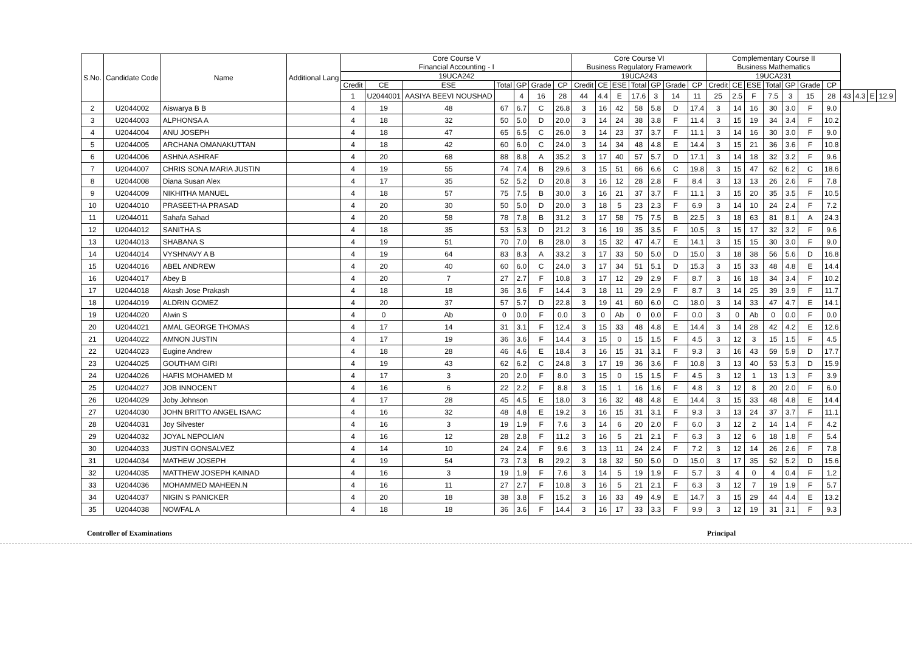| S.No. | Candidate Code | Name | Additional Lang | Core Course V Financial Accounting - I | | | | | | | Core Course VI Business Regulatory Framework | | | | | | | Complementary Course II Business Mathematics | | | | | | | | | | |
| --- | --- | --- | --- | --- | --- | --- | --- | --- | --- | --- | --- | --- | --- | --- | --- | --- | --- | --- | --- | --- | --- | --- | --- | --- | --- | --- | --- | --- |
| | | | | 19UCA242 | | | | | | | 19UCA243 | | | | | | | 19UCA231 | | | | | | | | | | |
| | | | | Credit | CE | ESE | Total | GP | Grade | CP | Credit | CE | ESE | Total | GP | Grade | CP | Credit | CE | ESE | Total | GP | Grade | CP | | | | |
| | | | | 1 | U2044001 | AASIYA BEEVI NOUSHAD | | 4 | 16 | 28 | 44 | 4.4 | E | 17.6 | 3 | 14 | 11 | 25 | 2.5 | F | 7.5 | 3 | 15 | 28 | 43 | 4.3 | E | 12.9 |
| 2 | U2044002 | Aiswarya B B | | 4 | 19 | 48 | 67 | 6.7 | C | 26.8 | 3 | 16 | 42 | 58 | 5.8 | D | 17.4 | 3 | 14 | 16 | 30 | 3.0 | F | 9.0 | | | | |
| 3 | U2044003 | ALPHONSA A | | 4 | 18 | 32 | 50 | 5.0 | D | 20.0 | 3 | 14 | 24 | 38 | 3.8 | F | 11.4 | 3 | 15 | 19 | 34 | 3.4 | F | 10.2 | | | | |
| 4 | U2044004 | ANU JOSEPH | | 4 | 18 | 47 | 65 | 6.5 | C | 26.0 | 3 | 14 | 23 | 37 | 3.7 | F | 11.1 | 3 | 14 | 16 | 30 | 3.0 | F | 9.0 | | | | |
| 5 | U2044005 | ARCHANA OMANAKUTTAN | | 4 | 18 | 42 | 60 | 6.0 | C | 24.0 | 3 | 14 | 34 | 48 | 4.8 | E | 14.4 | 3 | 15 | 21 | 36 | 3.6 | F | 10.8 | | | | |
| 6 | U2044006 | ASHNA ASHRAF | | 4 | 20 | 68 | 88 | 8.8 | A | 35.2 | 3 | 17 | 40 | 57 | 5.7 | D | 17.1 | 3 | 14 | 18 | 32 | 3.2 | F | 9.6 | | | | |
| 7 | U2044007 | CHRIS SONA MARIA JUSTIN | | 4 | 19 | 55 | 74 | 7.4 | B | 29.6 | 3 | 15 | 51 | 66 | 6.6 | C | 19.8 | 3 | 15 | 47 | 62 | 6.2 | C | 18.6 | | | | |
| 8 | U2044008 | Diana Susan Alex | | 4 | 17 | 35 | 52 | 5.2 | D | 20.8 | 3 | 16 | 12 | 28 | 2.8 | F | 8.4 | 3 | 13 | 13 | 26 | 2.6 | F | 7.8 | | | | |
| 9 | U2044009 | NIKHITHA MANUEL | | 4 | 18 | 57 | 75 | 7.5 | B | 30.0 | 3 | 16 | 21 | 37 | 3.7 | F | 11.1 | 3 | 15 | 20 | 35 | 3.5 | F | 10.5 | | | | |
| 10 | U2044010 | PRASEETHA PRASAD | | 4 | 20 | 30 | 50 | 5.0 | D | 20.0 | 3 | 18 | 5 | 23 | 2.3 | F | 6.9 | 3 | 14 | 10 | 24 | 2.4 | F | 7.2 | | | | |
| 11 | U2044011 | Sahafa Sahad | | 4 | 20 | 58 | 78 | 7.8 | B | 31.2 | 3 | 17 | 58 | 75 | 7.5 | B | 22.5 | 3 | 18 | 63 | 81 | 8.1 | A | 24.3 | | | | |
| 12 | U2044012 | SANITHA S | | 4 | 18 | 35 | 53 | 5.3 | D | 21.2 | 3 | 16 | 19 | 35 | 3.5 | F | 10.5 | 3 | 15 | 17 | 32 | 3.2 | F | 9.6 | | | | |
| 13 | U2044013 | SHABANA S | | 4 | 19 | 51 | 70 | 7.0 | B | 28.0 | 3 | 15 | 32 | 47 | 4.7 | E | 14.1 | 3 | 15 | 15 | 30 | 3.0 | F | 9.0 | | | | |
| 14 | U2044014 | VYSHNAVY A B | | 4 | 19 | 64 | 83 | 8.3 | A | 33.2 | 3 | 17 | 33 | 50 | 5.0 | D | 15.0 | 3 | 18 | 38 | 56 | 5.6 | D | 16.8 | | | | |
| 15 | U2044016 | ABEL ANDREW | | 4 | 20 | 40 | 60 | 6.0 | C | 24.0 | 3 | 17 | 34 | 51 | 5.1 | D | 15.3 | 3 | 15 | 33 | 48 | 4.8 | E | 14.4 | | | | |
| 16 | U2044017 | Abey B | | 4 | 20 | 7 | 27 | 2.7 | F | 10.8 | 3 | 17 | 12 | 29 | 2.9 | F | 8.7 | 3 | 16 | 18 | 34 | 3.4 | F | 10.2 | | | | |
| 17 | U2044018 | Akash Jose Prakash | | 4 | 18 | 18 | 36 | 3.6 | F | 14.4 | 3 | 18 | 11 | 29 | 2.9 | F | 8.7 | 3 | 14 | 25 | 39 | 3.9 | F | 11.7 | | | | |
| 18 | U2044019 | ALDRIN GOMEZ | | 4 | 20 | 37 | 57 | 5.7 | D | 22.8 | 3 | 19 | 41 | 60 | 6.0 | C | 18.0 | 3 | 14 | 33 | 47 | 4.7 | E | 14.1 | | | | |
| 19 | U2044020 | Alwin S | | 4 | 0 | Ab | 0 | 0.0 | F | 0.0 | 3 | 0 | Ab | 0 | 0.0 | F | 0.0 | 3 | 0 | Ab | 0 | 0.0 | F | 0.0 | | | | |
| 20 | U2044021 | AMAL GEORGE THOMAS | | 4 | 17 | 14 | 31 | 3.1 | F | 12.4 | 3 | 15 | 33 | 48 | 4.8 | E | 14.4 | 3 | 14 | 28 | 42 | 4.2 | E | 12.6 | | | | |
| 21 | U2044022 | AMNON JUSTIN | | 4 | 17 | 19 | 36 | 3.6 | F | 14.4 | 3 | 15 | 0 | 15 | 1.5 | F | 4.5 | 3 | 12 | 3 | 15 | 1.5 | F | 4.5 | | | | |
| 22 | U2044023 | Eugine Andrew | | 4 | 18 | 28 | 46 | 4.6 | E | 18.4 | 3 | 16 | 15 | 31 | 3.1 | F | 9.3 | 3 | 16 | 43 | 59 | 5.9 | D | 17.7 | | | | |
| 23 | U2044025 | GOUTHAM GIRI | | 4 | 19 | 43 | 62 | 6.2 | C | 24.8 | 3 | 17 | 19 | 36 | 3.6 | F | 10.8 | 3 | 13 | 40 | 53 | 5.3 | D | 15.9 | | | | |
| 24 | U2044026 | HAFIS MOHAMED M | | 4 | 17 | 3 | 20 | 2.0 | F | 8.0 | 3 | 15 | 0 | 15 | 1.5 | F | 4.5 | 3 | 12 | 1 | 13 | 1.3 | F | 3.9 | | | | |
| 25 | U2044027 | JOB INNOCENT | | 4 | 16 | 6 | 22 | 2.2 | F | 8.8 | 3 | 15 | 1 | 16 | 1.6 | F | 4.8 | 3 | 12 | 8 | 20 | 2.0 | F | 6.0 | | | | |
| 26 | U2044029 | Joby Johnson | | 4 | 17 | 28 | 45 | 4.5 | E | 18.0 | 3 | 16 | 32 | 48 | 4.8 | E | 14.4 | 3 | 15 | 33 | 48 | 4.8 | E | 14.4 | | | | |
| 27 | U2044030 | JOHN BRITTO ANGEL ISAAC | | 4 | 16 | 32 | 48 | 4.8 | E | 19.2 | 3 | 16 | 15 | 31 | 3.1 | F | 9.3 | 3 | 13 | 24 | 37 | 3.7 | F | 11.1 | | | | |
| 28 | U2044031 | Joy Silvester | | 4 | 16 | 3 | 19 | 1.9 | F | 7.6 | 3 | 14 | 6 | 20 | 2.0 | F | 6.0 | 3 | 12 | 2 | 14 | 1.4 | F | 4.2 | | | | |
| 29 | U2044032 | JOYAL NEPOLIAN | | 4 | 16 | 12 | 28 | 2.8 | F | 11.2 | 3 | 16 | 5 | 21 | 2.1 | F | 6.3 | 3 | 12 | 6 | 18 | 1.8 | F | 5.4 | | | | |
| 30 | U2044033 | JUSTIN GONSALVEZ | | 4 | 14 | 10 | 24 | 2.4 | F | 9.6 | 3 | 13 | 11 | 24 | 2.4 | F | 7.2 | 3 | 12 | 14 | 26 | 2.6 | F | 7.8 | | | | |
| 31 | U2044034 | MATHEW JOSEPH | | 4 | 19 | 54 | 73 | 7.3 | B | 29.2 | 3 | 18 | 32 | 50 | 5.0 | D | 15.0 | 3 | 17 | 35 | 52 | 5.2 | D | 15.6 | | | | |
| 32 | U2044035 | MATTHEW JOSEPH KAINAD | | 4 | 16 | 3 | 19 | 1.9 | F | 7.6 | 3 | 14 | 5 | 19 | 1.9 | F | 5.7 | 3 | 4 | 0 | 4 | 0.4 | F | 1.2 | | | | |
| 33 | U2044036 | MOHAMMED MAHEEN.N | | 4 | 16 | 11 | 27 | 2.7 | F | 10.8 | 3 | 16 | 5 | 21 | 2.1 | F | 6.3 | 3 | 12 | 7 | 19 | 1.9 | F | 5.7 | | | | |
| 34 | U2044037 | NIGIN S PANICKER | | 4 | 20 | 18 | 38 | 3.8 | F | 15.2 | 3 | 16 | 33 | 49 | 4.9 | E | 14.7 | 3 | 15 | 29 | 44 | 4.4 | E | 13.2 | | | | |
| 35 | U2044038 | NOWFAL A | | 4 | 18 | 18 | 36 | 3.6 | F | 14.4 | 3 | 16 | 17 | 33 | 3.3 | F | 9.9 | 3 | 12 | 19 | 31 | 3.1 | F | 9.3 | | | | |
Controller of Examinations Principal